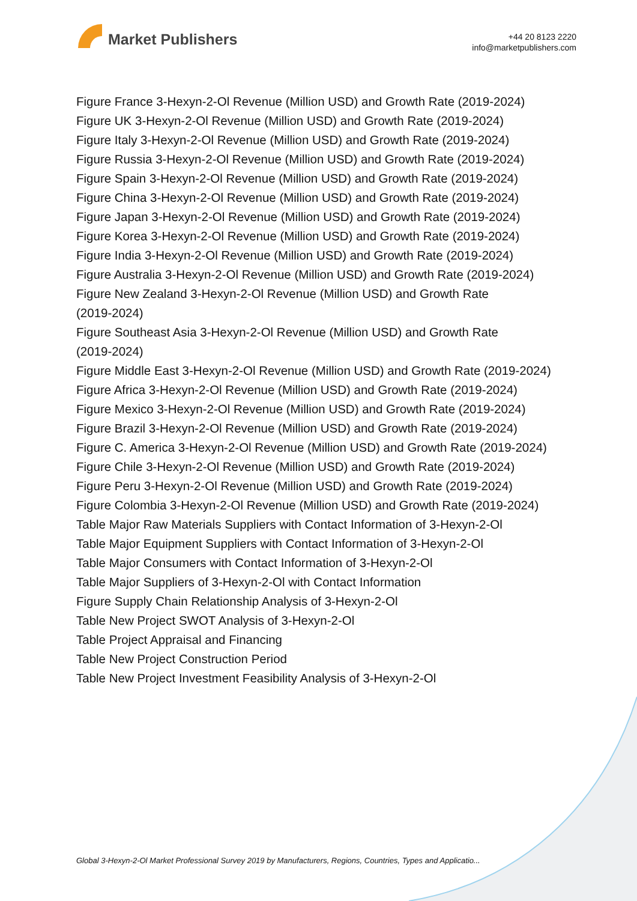Market Publishers
+44 20 8123 2220
info@marketpublishers.com
Figure France 3-Hexyn-2-Ol Revenue (Million USD) and Growth Rate (2019-2024)
Figure UK 3-Hexyn-2-Ol Revenue (Million USD) and Growth Rate (2019-2024)
Figure Italy 3-Hexyn-2-Ol Revenue (Million USD) and Growth Rate (2019-2024)
Figure Russia 3-Hexyn-2-Ol Revenue (Million USD) and Growth Rate (2019-2024)
Figure Spain 3-Hexyn-2-Ol Revenue (Million USD) and Growth Rate (2019-2024)
Figure China 3-Hexyn-2-Ol Revenue (Million USD) and Growth Rate (2019-2024)
Figure Japan 3-Hexyn-2-Ol Revenue (Million USD) and Growth Rate (2019-2024)
Figure Korea 3-Hexyn-2-Ol Revenue (Million USD) and Growth Rate (2019-2024)
Figure India 3-Hexyn-2-Ol Revenue (Million USD) and Growth Rate (2019-2024)
Figure Australia 3-Hexyn-2-Ol Revenue (Million USD) and Growth Rate (2019-2024)
Figure New Zealand 3-Hexyn-2-Ol Revenue (Million USD) and Growth Rate
(2019-2024)
Figure Southeast Asia 3-Hexyn-2-Ol Revenue (Million USD) and Growth Rate
(2019-2024)
Figure Middle East 3-Hexyn-2-Ol Revenue (Million USD) and Growth Rate (2019-2024)
Figure Africa 3-Hexyn-2-Ol Revenue (Million USD) and Growth Rate (2019-2024)
Figure Mexico 3-Hexyn-2-Ol Revenue (Million USD) and Growth Rate (2019-2024)
Figure Brazil 3-Hexyn-2-Ol Revenue (Million USD) and Growth Rate (2019-2024)
Figure C. America 3-Hexyn-2-Ol Revenue (Million USD) and Growth Rate (2019-2024)
Figure Chile 3-Hexyn-2-Ol Revenue (Million USD) and Growth Rate (2019-2024)
Figure Peru 3-Hexyn-2-Ol Revenue (Million USD) and Growth Rate (2019-2024)
Figure Colombia 3-Hexyn-2-Ol Revenue (Million USD) and Growth Rate (2019-2024)
Table Major Raw Materials Suppliers with Contact Information of 3-Hexyn-2-Ol
Table Major Equipment Suppliers with Contact Information of 3-Hexyn-2-Ol
Table Major Consumers with Contact Information of 3-Hexyn-2-Ol
Table Major Suppliers of 3-Hexyn-2-Ol with Contact Information
Figure Supply Chain Relationship Analysis of 3-Hexyn-2-Ol
Table New Project SWOT Analysis of 3-Hexyn-2-Ol
Table Project Appraisal and Financing
Table New Project Construction Period
Table New Project Investment Feasibility Analysis of 3-Hexyn-2-Ol
Global 3-Hexyn-2-Ol Market Professional Survey 2019 by Manufacturers, Regions, Countries, Types and Applicatio...